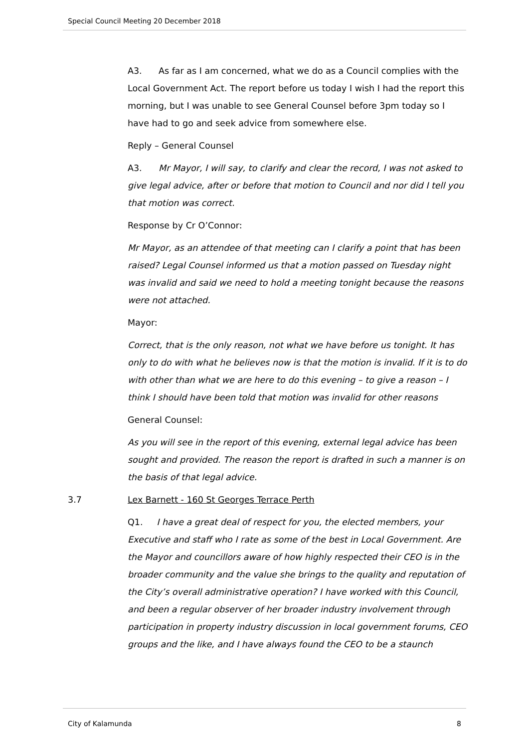Special Council Meeting 20 December 2018
A3. As far as I am concerned, what we do as a Council complies with the Local Government Act. The report before us today I wish I had the report this morning, but I was unable to see General Counsel before 3pm today so I have had to go and seek advice from somewhere else.
Reply – General Counsel
A3. Mr Mayor, I will say, to clarify and clear the record, I was not asked to give legal advice, after or before that motion to Council and nor did I tell you that motion was correct.
Response by Cr O’Connor:
Mr Mayor, as an attendee of that meeting can I clarify a point that has been raised? Legal Counsel informed us that a motion passed on Tuesday night was invalid and said we need to hold a meeting tonight because the reasons were not attached.
Mayor:
Correct, that is the only reason, not what we have before us tonight. It has only to do with what he believes now is that the motion is invalid. If it is to do with other than what we are here to do this evening – to give a reason – I think I should have been told that motion was invalid for other reasons
General Counsel:
As you will see in the report of this evening, external legal advice has been sought and provided. The reason the report is drafted in such a manner is on the basis of that legal advice.
3.7 Lex Barnett - 160 St Georges Terrace Perth
Q1. I have a great deal of respect for you, the elected members, your Executive and staff who I rate as some of the best in Local Government. Are the Mayor and councillors aware of how highly respected their CEO is in the broader community and the value she brings to the quality and reputation of the City’s overall administrative operation? I have worked with this Council, and been a regular observer of her broader industry involvement through participation in property industry discussion in local government forums, CEO groups and the like, and I have always found the CEO to be a staunch
City of Kalamunda 8